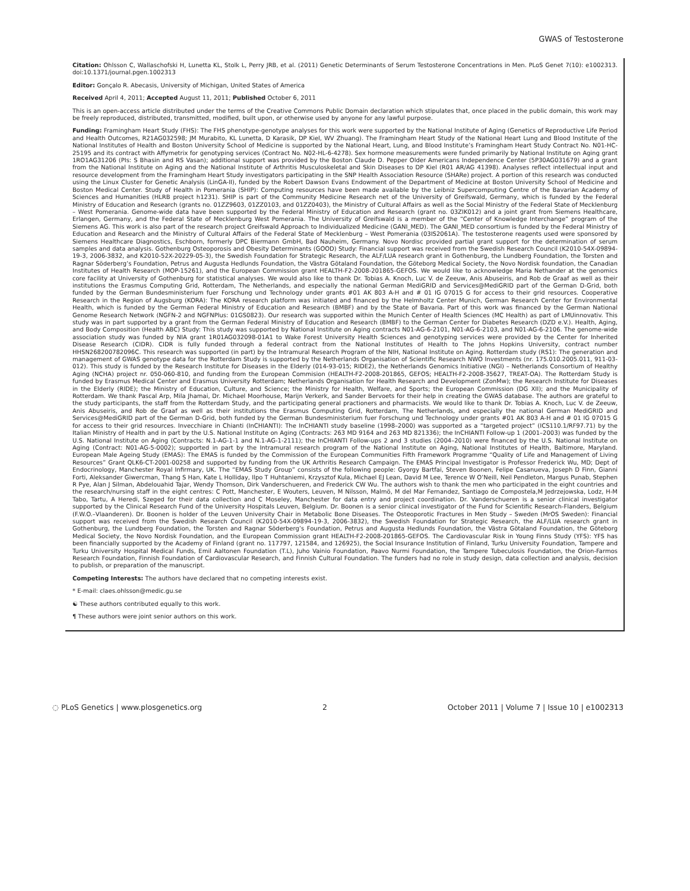GWAS of Testosterone
Citation: Ohlsson C, Wallaschofski H, Lunetta KL, Stolk L, Perry JRB, et al. (2011) Genetic Determinants of Serum Testosterone Concentrations in Men. PLoS Genet 7(10): e1002313. doi:10.1371/journal.pgen.1002313
Editor: Gonçalo R. Abecasis, University of Michigan, United States of America
Received April 4, 2011; Accepted August 11, 2011; Published October 6, 2011
This is an open-access article distributed under the terms of the Creative Commons Public Domain declaration which stipulates that, once placed in the public domain, this work may be freely reproduced, distributed, transmitted, modified, built upon, or otherwise used by anyone for any lawful purpose.
Funding: Framingham Heart Study (FHS): The FHS phenotype-genotype analyses for this work were supported by the National Institute of Aging (Genetics of Reproductive Life Period and Health Outcomes, R21AG032598; JM Murabito, KL Lunetta, D Karasik, DP Kiel, WV Zhuang). The Framingham Heart Study of the National Heart Lung and Blood Institute of the National Institutes of Health and Boston University School of Medicine is supported by the National Heart, Lung, and Blood Institute’s Framingham Heart Study Contract No. N01-HC-25195 and its contract with Affymetrix for genotyping services (Contract No. N02-HL-6-4278). Sex hormone measurements were funded primarily by National Institute on Aging grant 1RO1AG31206 (PIs: S Bhasin and RS Vasan); additional support was provided by the Boston Claude D. Pepper Older Americans Independence Center (5P30AG031679) and a grant from the National Institute on Aging and the National Institute of Arthritis Musculoskeletal and Skin Diseases to DP Kiel (R01 AR/AG 41398). Analyses reflect intellectual input and resource development from the Framingham Heart Study investigators participating in the SNP Health Association Resource (SHARe) project. A portion of this research was conducted using the Linux Cluster for Genetic Analysis (LinGA-II), funded by the Robert Dawson Evans Endowment of the Department of Medicine at Boston University School of Medicine and Boston Medical Center. Study of Health in Pomerania (SHIP): Computing resources have been made available by the Leibniz Supercomputing Centre of the Bavarian Academy of Sciences and Humanities (HLRB project h1231). SHIP is part of the Community Medicine Research net of the University of Greifswald, Germany, which is funded by the Federal Ministry of Education and Research (grants no. 01ZZ9603, 01ZZ0103, and 01ZZ0403), the Ministry of Cultural Affairs as well as the Social Ministry of the Federal State of Mecklenburg – West Pomerania. Genome-wide data have been supported by the Federal Ministry of Education and Research (grant no. 03ZIK012) and a joint grant from Siemens Healthcare, Erlangen, Germany, and the Federal State of Mecklenburg West Pomerania. The University of Greifswald is a member of the “Center of Knowledge Interchange” program of the Siemens AG. This work is also part of the research project Greifswald Approach to Individualized Medicine (GANI_MED). The GANI_MED consortium is funded by the Federal Ministry of Education and Research and the Ministry of Cultural Affairs of the Federal State of Mecklenburg – West Pomerania (03IS2061A). The testosterone reagents used were sponsored by Siemens Healthcare Diagnostics, Eschborn, formerly DPC Biermann GmbH, Bad Nauheim, Germany. Novo Nordisc provided partial grant support for the determination of serum samples and data analysis. Gothenburg Osteoporosis and Obesity Determinants (GOOD) Study: Financial support was received from the Swedish Research Council (K2010-54X-09894-19-3, 2006-3832, and K2010-52X-20229-05-3), the Swedish Foundation for Strategic Research, the ALF/LUA research grant in Gothenburg, the Lundberg Foundation, the Torsten and Ragnar Söderberg’s Foundation, Petrus and Augusta Hedlunds Foundation, the Västra Götaland Foundation, the Göteborg Medical Society, the Novo Nordisk foundation, the Canadian Institutes of Health Research (MOP-15261), and the European Commission grant HEALTH-F2-2008-201865-GEFOS. We would like to acknowledge Maria Nethander at the genomics core facility at University of Gothenburg for statistical analyses. We would also like to thank Dr. Tobias A. Knoch, Luc V. de Zeeuw, Anis Abuseiris, and Rob de Graaf as well as their institutions the Erasmus Computing Grid, Rotterdam, The Netherlands, and especially the national German MediGRID and Services@MediGRID part of the German D-Grid, both funded by the German Bundesministerium fuer Forschung und Technology under grants #01 AK 803 A-H and # 01 IG 07015 G for access to their grid resources. Cooperative Research in the Region of Augsburg (KORA): The KORA research platform was initiated and financed by the Helmholtz Center Munich, German Research Center for Environmental Health, which is funded by the German Federal Ministry of Education and Research (BMBF) and by the State of Bavaria. Part of this work was financed by the German National Genome Research Network (NGFN-2 and NGFNPlus: 01GS0823). Our research was supported within the Munich Center of Health Sciences (MC Health) as part of LMUinnovativ. This study was in part supported by a grant from the German Federal Ministry of Education and Research (BMBF) to the German Center for Diabetes Research (DZD e.V.). Health, Aging, and Body Composition (Health ABC) Study: This study was supported by National Institute on Aging contracts N01-AG-6-2101, N01-AG-6-2103, and N01-AG-6-2106. The genome-wide association study was funded by NIA grant 1R01AG032098-01A1 to Wake Forest University Health Sciences and genotyping services were provided by the Center for Inherited Disease Research (CIDR). CIDR is fully funded through a federal contract from the National Institutes of Health to The Johns Hopkins University, contract number HHSN268200782096C. This research was supported (in part) by the Intramural Research Program of the NIH, National Institute on Aging. Rotterdam study (RS1): The generation and management of GWAS genotype data for the Rotterdam Study is supported by the Netherlands Organisation of Scientific Research NWO Investments (nr. 175.010.2005.011, 911-03-012). This study is funded by the Research Institute for Diseases in the Elderly (014-93-015; RIDE2), the Netherlands Genomics Initiative (NGI) – Netherlands Consortium of Healthy Aging (NCHA) project nr. 050-060-810, and funding from the European Commision (HEALTH-F2-2008-201865, GEFOS; HEALTH-F2-2008-35627, TREAT-OA). The Rotterdam Study is funded by Erasmus Medical Center and Erasmus University Rotterdam; Netherlands Organisation for Health Research and Development (ZonMw); the Research Institute for Diseases in the Elderly (RIDE); the Ministry of Education, Culture, and Science; the Ministry for Health, Welfare, and Sports; the European Commission (DG XII); and the Municipality of Rotterdam. We thank Pascal Arp, Mila Jhamai, Dr. Michael Moorhouse, Marijn Verkerk, and Sander Bervoets for their help in creating the GWAS database. The authors are grateful to the study participants, the staff from the Rotterdam Study, and the participating general practioners and pharmacists. We would like to thank Dr. Tobias A. Knoch, Luc V. de Zeeuw, Anis Abuseiris, and Rob de Graaf as well as their institutions the Erasmus Computing Grid, Rotterdam, The Netherlands, and especially the national German MediGRID and Services@MediGRID part of the German D-Grid, both funded by the German Bundesministerium fuer Forschung und Technology under grants #01 AK 803 A-H and # 01 IG 07015 G for access to their grid resources. Invecchiare in Chianti (InCHIANTI): The InCHIANTI study baseline (1998–2000) was supported as a “targeted project” (ICS110.1/RF97.71) by the Italian Ministry of Health and in part by the U.S. National Institute on Aging (Contracts: 263 MD 9164 and 263 MD 821336); the InCHIANTI Follow-up 1 (2001–2003) was funded by the U.S. National Institute on Aging (Contracts: N.1-AG-1-1 and N.1-AG-1-2111); the InCHIANTI Follow-ups 2 and 3 studies (2004–2010) were financed by the U.S. National Institute on Aging (Contract: N01-AG-5-0002); supported in part by the Intramural research program of the National Institute on Aging, National Institutes of Health, Baltimore, Maryland. European Male Ageing Study (EMAS): The EMAS is funded by the Commission of the European Communities Fifth Framework Programme “Quality of Life and Management of Living Resources” Grant QLK6-CT-2001-00258 and supported by funding from the UK Arthritis Research Campaign. The EMAS Principal Investigator is Professor Frederick Wu, MD; Dept of Endocrinology, Manchester Royal Infirmary, UK. The “EMAS Study Group” consists of the following people: Gyorgy Bartfai, Steven Boonen, Felipe Casanueva, Joseph D Finn, Gianni Forti, Aleksander Giwercman, Thang S Han, Kate L Holliday, Ilpo T Huhtaniemi, Krzysztof Kula, Michael EJ Lean, David M Lee, Terence W O’Neill, Neil Pendleton, Margus Punab, Stephen R Pye, Alan J Silman, Abdelouahid Tajar, Wendy Thomson, Dirk Vanderschueren, and Frederick CW Wu. The authors wish to thank the men who participated in the eight countries and the research/nursing staff in the eight centres: C Pott, Manchester, E Wouters, Leuven, M Nilsson, Malmö, M del Mar Fernandez, Santiago de Compostela,M Jedrzejowska, Lodz, H-M Tabo, Tartu, A Heredi, Szeged for their data collection and C Moseley, Manchester for data entry and project coordination. Dr. Vanderschueren is a senior clinical investigator supported by the Clinical Research Fund of the University Hospitals Leuven, Belgium. Dr. Boonen is a senior clinical investigator of the Fund for Scientific Research-Flanders, Belgium (F.W.O.–Vlaanderen). Dr. Boonen is holder of the Leuven University Chair in Metabolic Bone Diseases. The Osteoporotic Fractures in Men Study – Sweden (MrOS Sweden): Financial support was received from the Swedish Research Council (K2010-54X-09894-19-3, 2006-3832), the Swedish Foundation for Strategic Research, the ALF/LUA research grant in Gothenburg, the Lundberg Foundation, the Torsten and Ragnar Söderberg’s Foundation, Petrus and Augusta Hedlunds Foundation, the Västra Götaland Foundation, the Göteborg Medical Society, the Novo Nordisk Foundation, and the European Commission grant HEALTH-F2-2008-201865-GEFOS. The Cardiovascular Risk in Young Finns Study (YFS): YFS has been financially supported by the Academy of Finland (grant no. 117797, 121584, and 126925), the Social Insurance Institution of Finland, Turku University Foundation, Tampere and Turku University Hospital Medical Funds, Emil Aaltonen Foundation (T.L), Juho Vainio Foundation, Paavo Nurmi Foundation, the Tampere Tubeculosis Foundation, the Orion-Farmos Research Foundation, Finnish Foundation of Cardiovascular Research, and Finnish Cultural Foundation. The funders had no role in study design, data collection and analysis, decision to publish, or preparation of the manuscript.
Competing Interests: The authors have declared that no competing interests exist.
* E-mail: claes.ohlsson@medic.gu.se
☯ These authors contributed equally to this work.
¶ These authors were joint senior authors on this work.
◌ PLoS Genetics | www.plosgenetics.org 2 October 2011 | Volume 7 | Issue 10 | e1002313